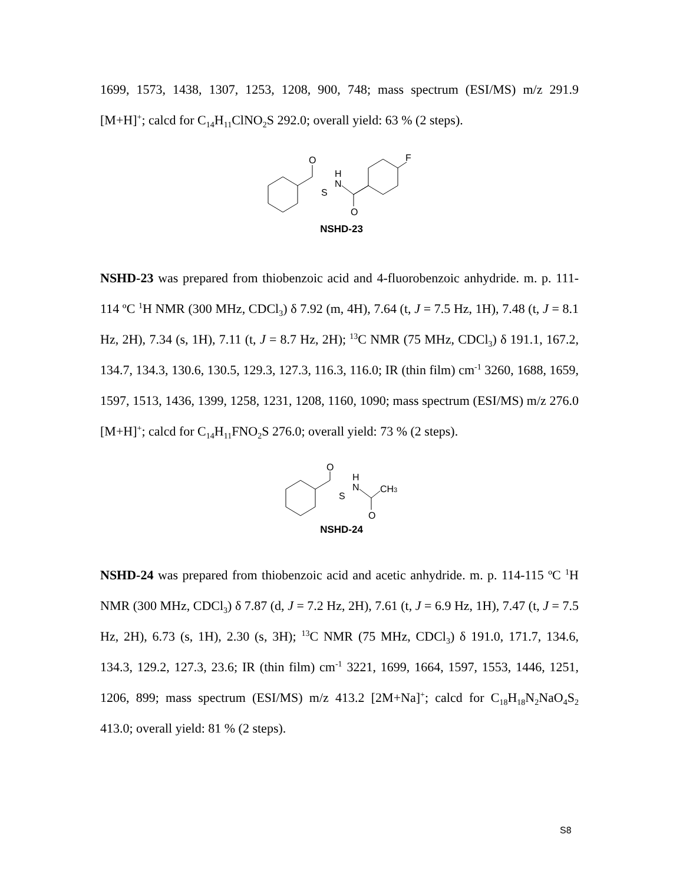1699, 1573, 1438, 1307, 1253, 1208, 900, 748; mass spectrum (ESI/MS) m/z 291.9 [M+H]<sup>+</sup>; calcd for C<sub>14</sub>H<sub>11</sub>ClNO<sub>2</sub>S 292.0; overall yield: 63 % (2 steps).
O
S
N
H
O
F
NSHD-23
NSHD-23 was prepared from thiobenzoic acid and 4-fluorobenzoic anhydride. m. p. 111-114 ºC <sup>1</sup>H NMR (300 MHz, CDCl<sub>3</sub>) δ 7.92 (m, 4H), 7.64 (t, J = 7.5 Hz, 1H), 7.48 (t, J = 8.1 Hz, 2H), 7.34 (s, 1H), 7.11 (t, J = 8.7 Hz, 2H); <sup>13</sup>C NMR (75 MHz, CDCl<sub>3</sub>) δ 191.1, 167.2, 134.7, 134.3, 130.6, 130.5, 129.3, 127.3, 116.3, 116.0; IR (thin film) cm<sup>-1</sup> 3260, 1688, 1659, 1597, 1513, 1436, 1399, 1258, 1231, 1208, 1160, 1090; mass spectrum (ESI/MS) m/z 276.0 [M+H]<sup>+</sup>; calcd for C<sub>14</sub>H<sub>11</sub>FNO<sub>2</sub>S 276.0; overall yield: 73 % (2 steps).
O
S
N
H
O
CH3
NSHD-24
NSHD-24 was prepared from thiobenzoic acid and acetic anhydride. m. p. 114-115 ºC <sup>1</sup>H NMR (300 MHz, CDCl<sub>3</sub>) δ 7.87 (d, J = 7.2 Hz, 2H), 7.61 (t, J = 6.9 Hz, 1H), 7.47 (t, J = 7.5 Hz, 2H), 6.73 (s, 1H), 2.30 (s, 3H); <sup>13</sup>C NMR (75 MHz, CDCl<sub>3</sub>) δ 191.0, 171.7, 134.6, 134.3, 129.2, 127.3, 23.6; IR (thin film) cm<sup>-1</sup> 3221, 1699, 1664, 1597, 1553, 1446, 1251, 1206, 899; mass spectrum (ESI/MS) m/z 413.2 [2M+Na]<sup>+</sup>; calcd for C<sub>18</sub>H<sub>18</sub>N<sub>2</sub>NaO<sub>4</sub>S<sub>2</sub> 413.0; overall yield: 81 % (2 steps).
S8